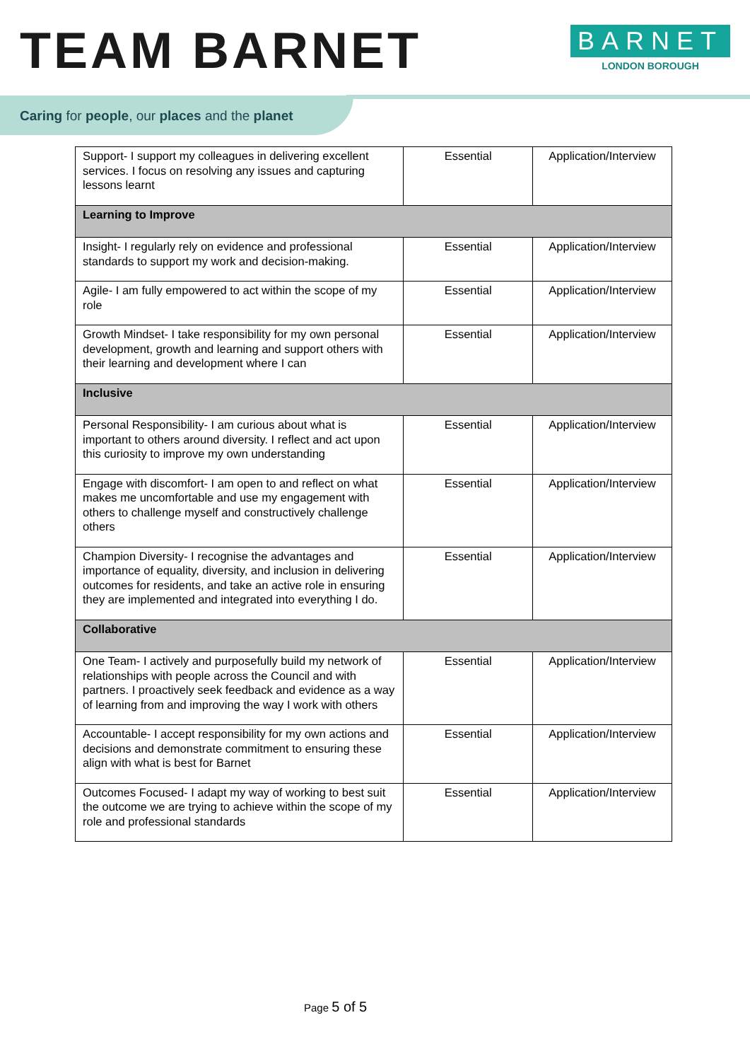TEAM BARNET
BARNET
LONDON BOROUGH
Caring for people, our places and the planet
| Support- I support my colleagues in delivering excellent services. I focus on resolving any issues and capturing lessons learnt | Essential | Application/Interview |
| Learning to Improve | | |
| Insight- I regularly rely on evidence and professional standards to support my work and decision-making. | Essential | Application/Interview |
| Agile- I am fully empowered to act within the scope of my role | Essential | Application/Interview |
| Growth Mindset- I take responsibility for my own personal development, growth and learning and support others with their learning and development where I can | Essential | Application/Interview |
| Inclusive | | |
| Personal Responsibility- I am curious about what is important to others around diversity. I reflect and act upon this curiosity to improve my own understanding | Essential | Application/Interview |
| Engage with discomfort- I am open to and reflect on what makes me uncomfortable and use my engagement with others to challenge myself and constructively challenge others | Essential | Application/Interview |
| Champion Diversity- I recognise the advantages and importance of equality, diversity, and inclusion in delivering outcomes for residents, and take an active role in ensuring they are implemented and integrated into everything I do. | Essential | Application/Interview |
| Collaborative | | |
| One Team- I actively and purposefully build my network of relationships with people across the Council and with partners. I proactively seek feedback and evidence as a way of learning from and improving the way I work with others | Essential | Application/Interview |
| Accountable- I accept responsibility for my own actions and decisions and demonstrate commitment to ensuring these align with what is best for Barnet | Essential | Application/Interview |
| Outcomes Focused- I adapt my way of working to best suit the outcome we are trying to achieve within the scope of my role and professional standards | Essential | Application/Interview |
Page 5 of 5